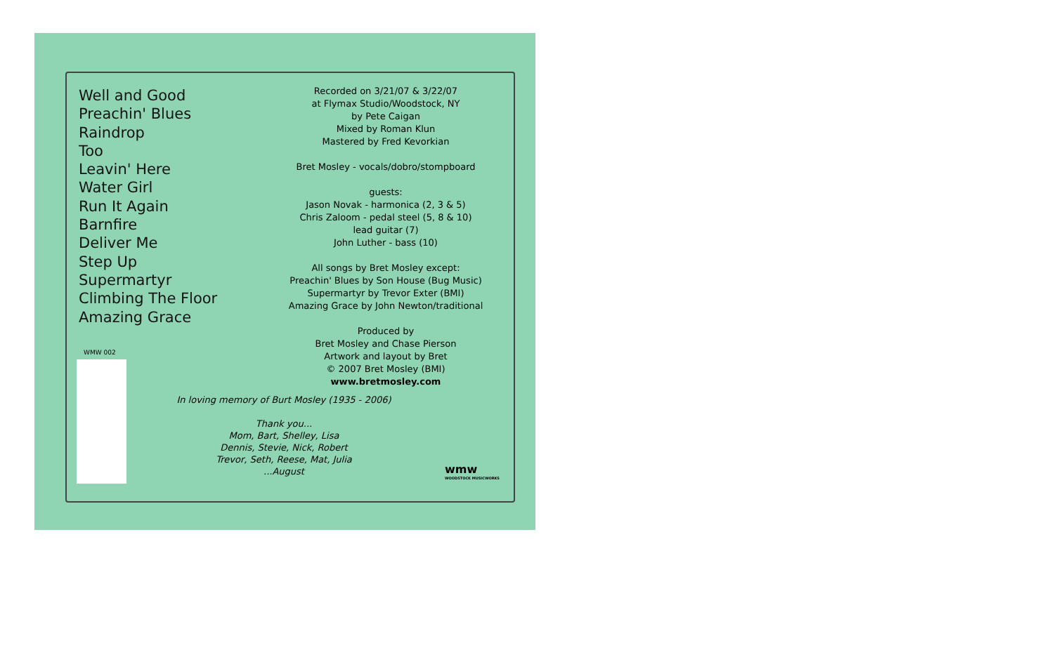Well and Good
Preachin' Blues
Raindrop
Too
Leavin' Here
Water Girl
Run It Again
Barnfire
Deliver Me
Step Up
Supermartyr
Climbing The Floor
Amazing Grace
WMW 002
Recorded on 3/21/07 & 3/22/07
at Flymax Studio/Woodstock, NY
by Pete Caigan
Mixed by Roman Klun
Mastered by Fred Kevorkian
Bret Mosley - vocals/dobro/stompboard
guests:
Jason Novak - harmonica (2, 3 & 5)
Chris Zaloom - pedal steel (5, 8 & 10)
lead guitar (7)
John Luther - bass (10)
All songs by Bret Mosley except:
Preachin' Blues by Son House (Bug Music)
Supermartyr by Trevor Exter (BMI)
Amazing Grace by John Newton/traditional
Produced by
Bret Mosley and Chase Pierson
Artwork and layout by Bret
© 2007 Bret Mosley (BMI)
www.bretmosley.com
In loving memory of Burt Mosley (1935 - 2006)
Thank you...
Mom, Bart, Shelley, Lisa
Dennis, Stevie, Nick, Robert
Trevor, Seth, Reese, Mat, Julia
...August
wmw
WOODSTOCK MUSICWORKS